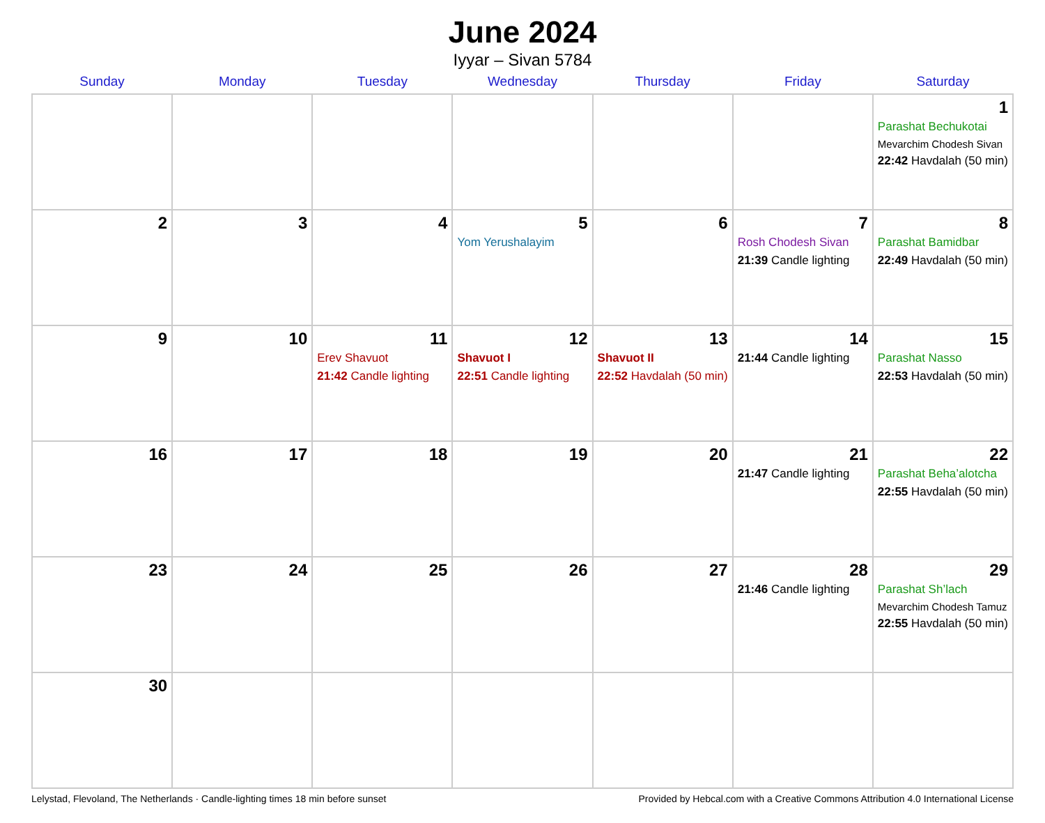June 2024
Iyyar – Sivan 5784
| Sunday | Monday | Tuesday | Wednesday | Thursday | Friday | Saturday |
| --- | --- | --- | --- | --- | --- | --- |
| | | | | | | 1 Parashat Bechukotai Mevarchim Chodesh Sivan 22:42 Havdalah (50 min) |
| 2 | 3 | 4 | 5 Yom Yerushalayim | 6 | 7 Rosh Chodesh Sivan 21:39 Candle lighting | 8 Parashat Bamidbar 22:49 Havdalah (50 min) |
| 9 | 10 | 11 Erev Shavuot 21:42 Candle lighting | 12 Shavuot I 22:51 Candle lighting | 13 Shavuot II 22:52 Havdalah (50 min) | 14 21:44 Candle lighting | 15 Parashat Nasso 22:53 Havdalah (50 min) |
| 16 | 17 | 18 | 19 | 20 | 21 21:47 Candle lighting | 22 Parashat Beha’alotcha 22:55 Havdalah (50 min) |
| 23 | 24 | 25 | 26 | 27 | 28 21:46 Candle lighting | 29 Parashat Sh’lach Mevarchim Chodesh Tamuz 22:55 Havdalah (50 min) |
| 30 | | | | | | |
Lelystad, Flevoland, The Netherlands · Candle-lighting times 18 min before sunset Provided by Hebcal.com with a Creative Commons Attribution 4.0 International License